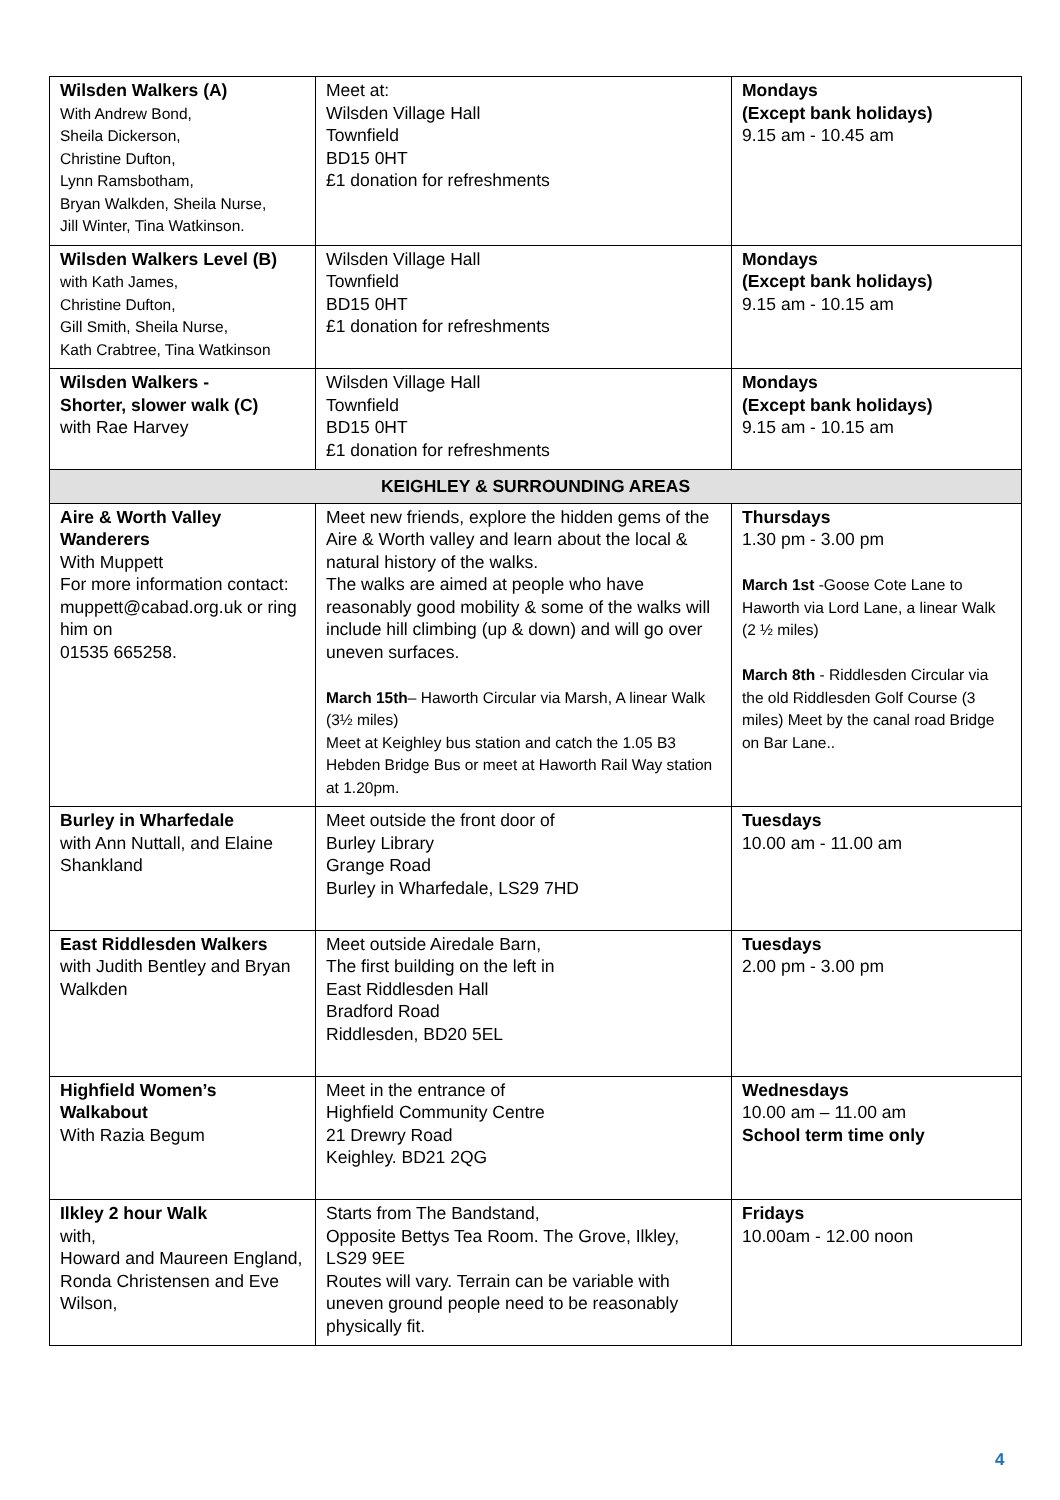| Wilsden Walkers (A) With Andrew Bond, Sheila Dickerson, Christine Dufton, Lynn Ramsbotham, Bryan Walkden, Sheila Nurse, Jill Winter, Tina Watkinson. | Meet at: Wilsden Village Hall Townfield BD15 0HT £1 donation for refreshments | Mondays (Except bank holidays) 9.15 am - 10.45 am |
| Wilsden Walkers Level (B) with Kath James, Christine Dufton, Gill Smith, Sheila Nurse, Kath Crabtree, Tina Watkinson | Wilsden Village Hall Townfield BD15 0HT £1 donation for refreshments | Mondays (Except bank holidays) 9.15 am - 10.15 am |
| Wilsden Walkers - Shorter, slower walk (C) with Rae Harvey | Wilsden Village Hall Townfield BD15 0HT £1 donation for refreshments | Mondays (Except bank holidays) 9.15 am - 10.15 am |
| KEIGHLEY & SURROUNDING AREAS | | |
| Aire & Worth Valley Wanderers With Muppett For more information contact: muppett@cabad.org.uk or ring him on 01535 665258. | Meet new friends, explore the hidden gems of the Aire & Worth valley and learn about the local & natural history of the walks. The walks are aimed at people who have reasonably good mobility & some of the walks will include hill climbing (up & down) and will go over uneven surfaces. March 15th – Haworth Circular via Marsh, A linear Walk (3½ miles) Meet at Keighley bus station and catch the 1.05 B3 Hebden Bridge Bus or meet at Haworth Rail Way station at 1.20pm. | Thursdays 1.30 pm - 3.00 pm March 1st -Goose Cote Lane to Haworth via Lord Lane, a linear Walk (2 ½ miles) March 8th - Riddlesden Circular via the old Riddlesden Golf Course (3 miles) Meet by the canal road Bridge on Bar Lane.. |
| Burley in Wharfedale with Ann Nuttall, and Elaine Shankland | Meet outside the front door of Burley Library Grange Road Burley in Wharfedale, LS29 7HD | Tuesdays 10.00 am - 11.00 am |
| East Riddlesden Walkers with Judith Bentley and Bryan Walkden | Meet outside Airedale Barn, The first building on the left in East Riddlesden Hall Bradford Road Riddlesden, BD20 5EL | Tuesdays 2.00 pm - 3.00 pm |
| Highfield Women’s Walkabout With Razia Begum | Meet in the entrance of Highfield Community Centre 21 Drewry Road Keighley. BD21 2QG | Wednesdays 10.00 am – 11.00 am School term time only |
| Ilkley 2 hour Walk with, Howard and Maureen England, Ronda Christensen and Eve Wilson, | Starts from The Bandstand, Opposite Bettys Tea Room. The Grove, Ilkley, LS29 9EE Routes will vary. Terrain can be variable with uneven ground people need to be reasonably physically fit. | Fridays 10.00am - 12.00 noon |
4